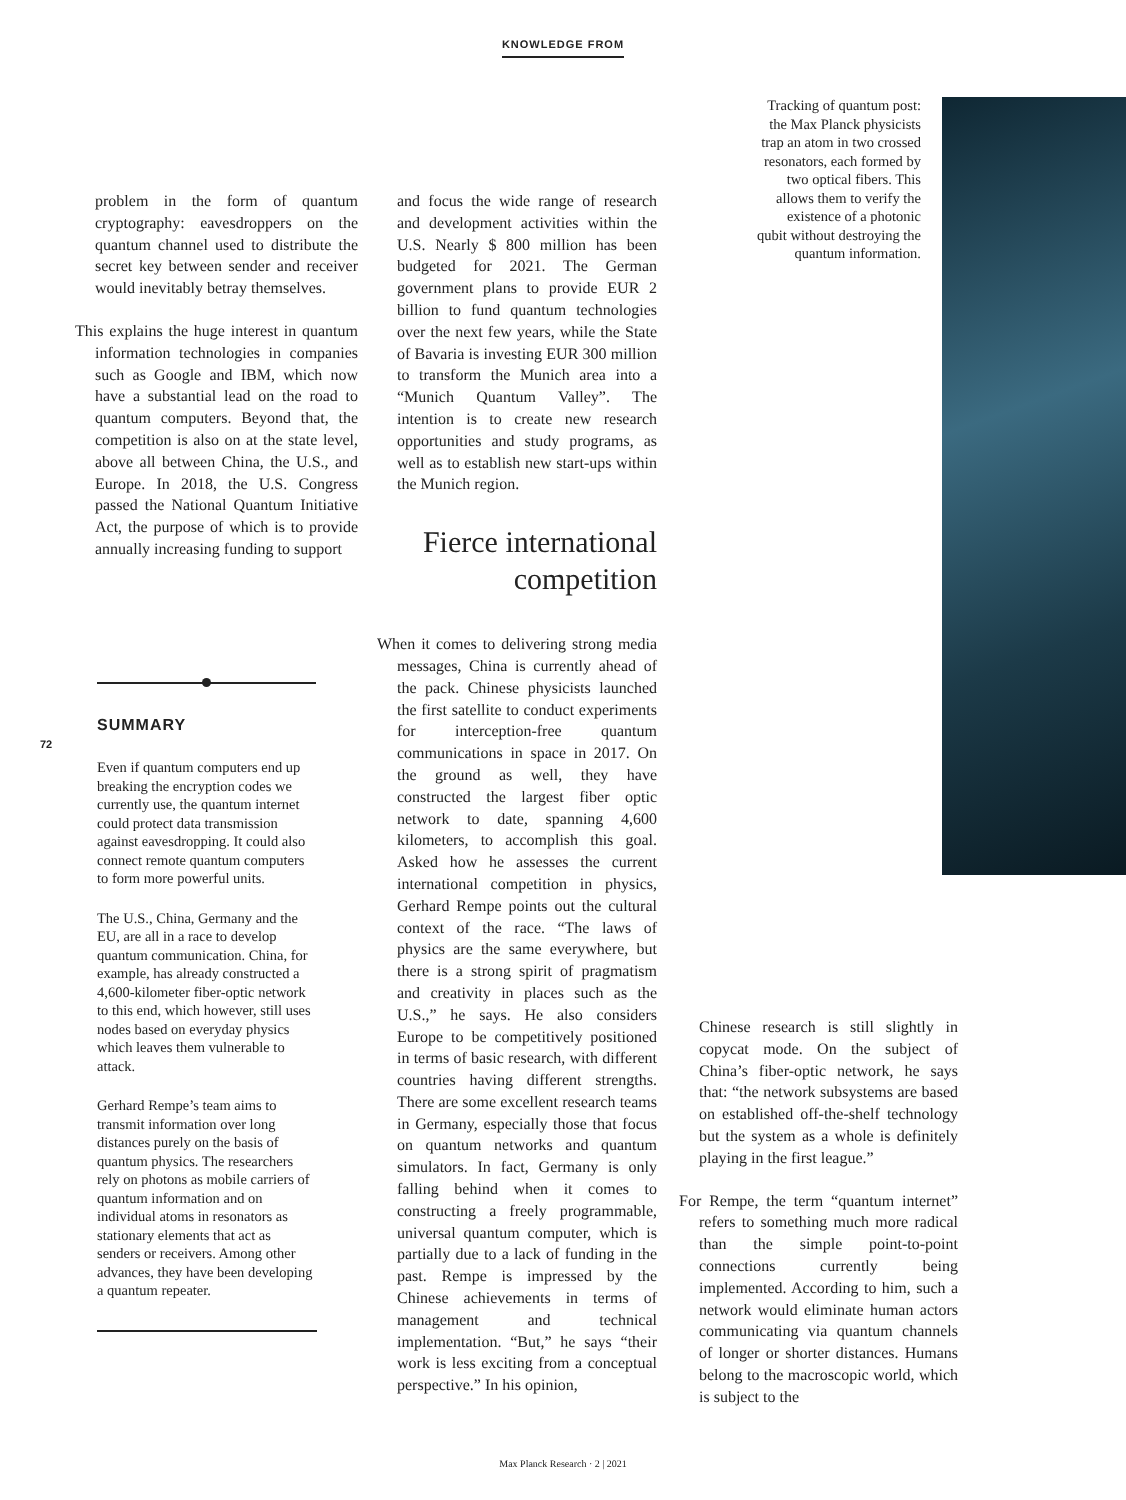KNOWLEDGE FROM
problem in the form of quantum cryptography: eavesdroppers on the quantum channel used to distribute the secret key between sender and receiver would inevitably betray themselves.
This explains the huge interest in quantum information technologies in companies such as Google and IBM, which now have a substantial lead on the road to quantum computers. Beyond that, the competition is also on at the state level, above all between China, the U.S., and Europe. In 2018, the U.S. Congress passed the National Quantum Initiative Act, the purpose of which is to provide annually increasing funding to support
72
SUMMARY
Even if quantum computers end up breaking the encryption codes we currently use, the quantum internet could protect data transmission against eavesdropping. It could also connect remote quantum computers to form more powerful units.
The U.S., China, Germany and the EU, are all in a race to develop quantum communication. China, for example, has already constructed a 4,600-kilometer fiber-optic network to this end, which however, still uses nodes based on everyday physics which leaves them vulnerable to attack.
Gerhard Rempe’s team aims to transmit information over long distances purely on the basis of quantum physics. The researchers rely on photons as mobile carriers of quantum information and on individual atoms in resonators as stationary elements that act as senders or receivers. Among other advances, they have been developing a quantum repeater.
and focus the wide range of research and development activities within the U.S. Nearly $ 800 million has been budgeted for 2021. The German government plans to provide EUR 2 billion to fund quantum technologies over the next few years, while the State of Bavaria is investing EUR 300 million to transform the Munich area into a “Munich Quantum Valley”. The intention is to create new research opportunities and study programs, as well as to establish new start-ups within the Munich region.
Fierce international competition
When it comes to delivering strong media messages, China is currently ahead of the pack. Chinese physicists launched the first satellite to conduct experiments for interception-free quantum communications in space in 2017. On the ground as well, they have constructed the largest fiber optic network to date, spanning 4,600 kilometers, to accomplish this goal. Asked how he assesses the current international competition in physics, Gerhard Rempe points out the cultural context of the race. “The laws of physics are the same everywhere, but there is a strong spirit of pragmatism and creativity in places such as the U.S.,” he says. He also considers Europe to be competitively positioned in terms of basic research, with different countries having different strengths. There are some excellent research teams in Germany, especially those that focus on quantum networks and quantum simulators. In fact, Germany is only falling behind when it comes to constructing a freely programmable, universal quantum computer, which is partially due to a lack of funding in the past. Rempe is impressed by the Chinese achievements in terms of management and technical implementation. “But,” he says “their work is less exciting from a conceptual perspective.” In his opinion,
Tracking of quantum post: the Max Planck physicists trap an atom in two crossed resonators, each formed by two optical fibers. This allows them to verify the existence of a photonic qubit without destroying the quantum information.
Chinese research is still slightly in copycat mode. On the subject of China’s fiber-optic network, he says that: “the network subsystems are based on established off-the-shelf technology but the system as a whole is definitely playing in the first league.”
For Rempe, the term “quantum internet” refers to something much more radical than the simple point-to-point connections currently being implemented. According to him, such a network would eliminate human actors communicating via quantum channels of longer or shorter distances. Humans belong to the macroscopic world, which is subject to the
Max Planck Research · 2 | 2021